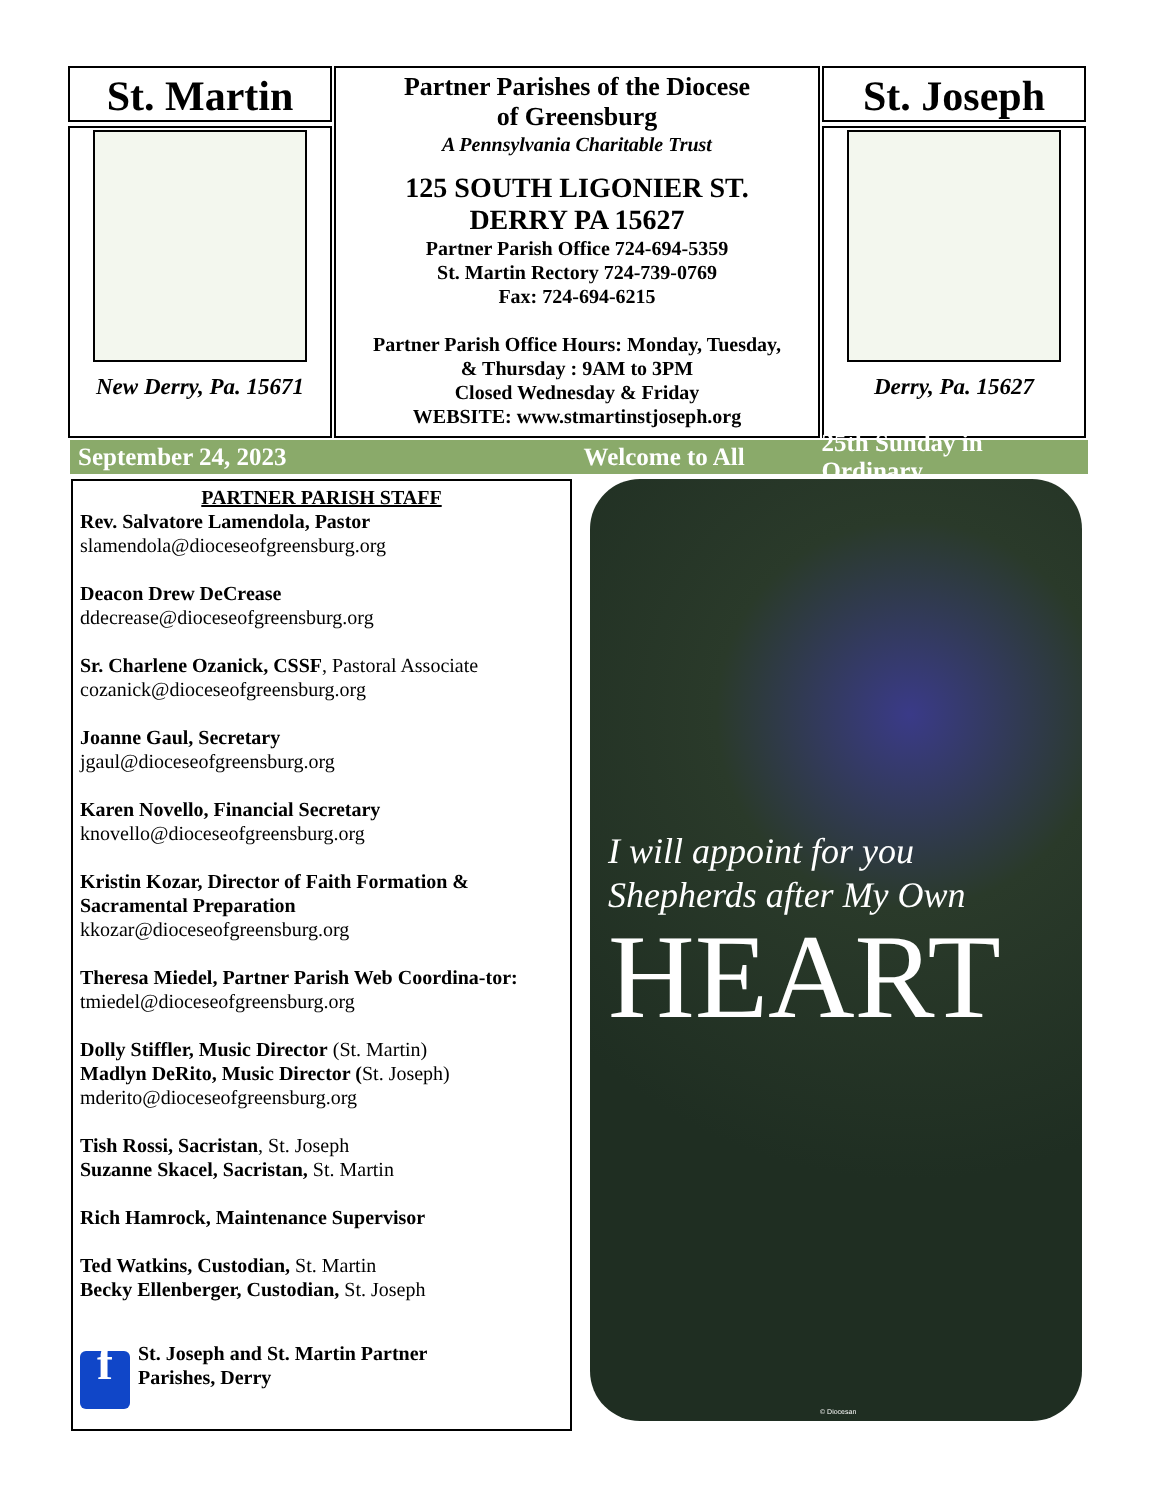St. Martin
New Derry, Pa. 15671
Partner Parishes of the Diocese
of Greensburg
A Pennsylvania Charitable Trust
125 SOUTH LIGONIER ST.
DERRY PA 15627
Partner Parish Office 724-694-5359
St. Martin Rectory 724-739-0769
Fax: 724-694-6215
Partner Parish Office Hours: Monday, Tuesday,
& Thursday : 9AM to 3PM
Closed Wednesday & Friday
WEBSITE: www.stmartinstjoseph.org
St. Joseph
Derry, Pa. 15627
September 24, 2023 Welcome to All 25th Sunday in Ordinary
PARTNER PARISH STAFF
Rev. Salvatore Lamendola, Pastor
slamendola@dioceseofgreensburg.org
Deacon Drew DeCrease
ddecrease@dioceseofgreensburg.org
Sr. Charlene Ozanick, CSSF, Pastoral Associate
cozanick@dioceseofgreensburg.org
Joanne Gaul, Secretary
jgaul@dioceseofgreensburg.org
Karen Novello, Financial Secretary
knovello@dioceseofgreensburg.org
Kristin Kozar, Director of Faith Formation & Sacramental Preparation
kkozar@dioceseofgreensburg.org
Theresa Miedel, Partner Parish Web Coordina-tor: tmiedel@dioceseofgreensburg.org
Dolly Stiffler, Music Director (St. Martin)
Madlyn DeRito, Music Director (St. Joseph)
mderito@dioceseofgreensburg.org
Tish Rossi, Sacristan, St. Joseph
Suzanne Skacel, Sacristan, St. Martin
Rich Hamrock, Maintenance Supervisor
Ted Watkins, Custodian, St. Martin
Becky Ellenberger, Custodian, St. Joseph
f St. Joseph and St. Martin Partner
Parishes, Derry
I will appoint for you
Shepherds after My Own
HEART
© Diocesan